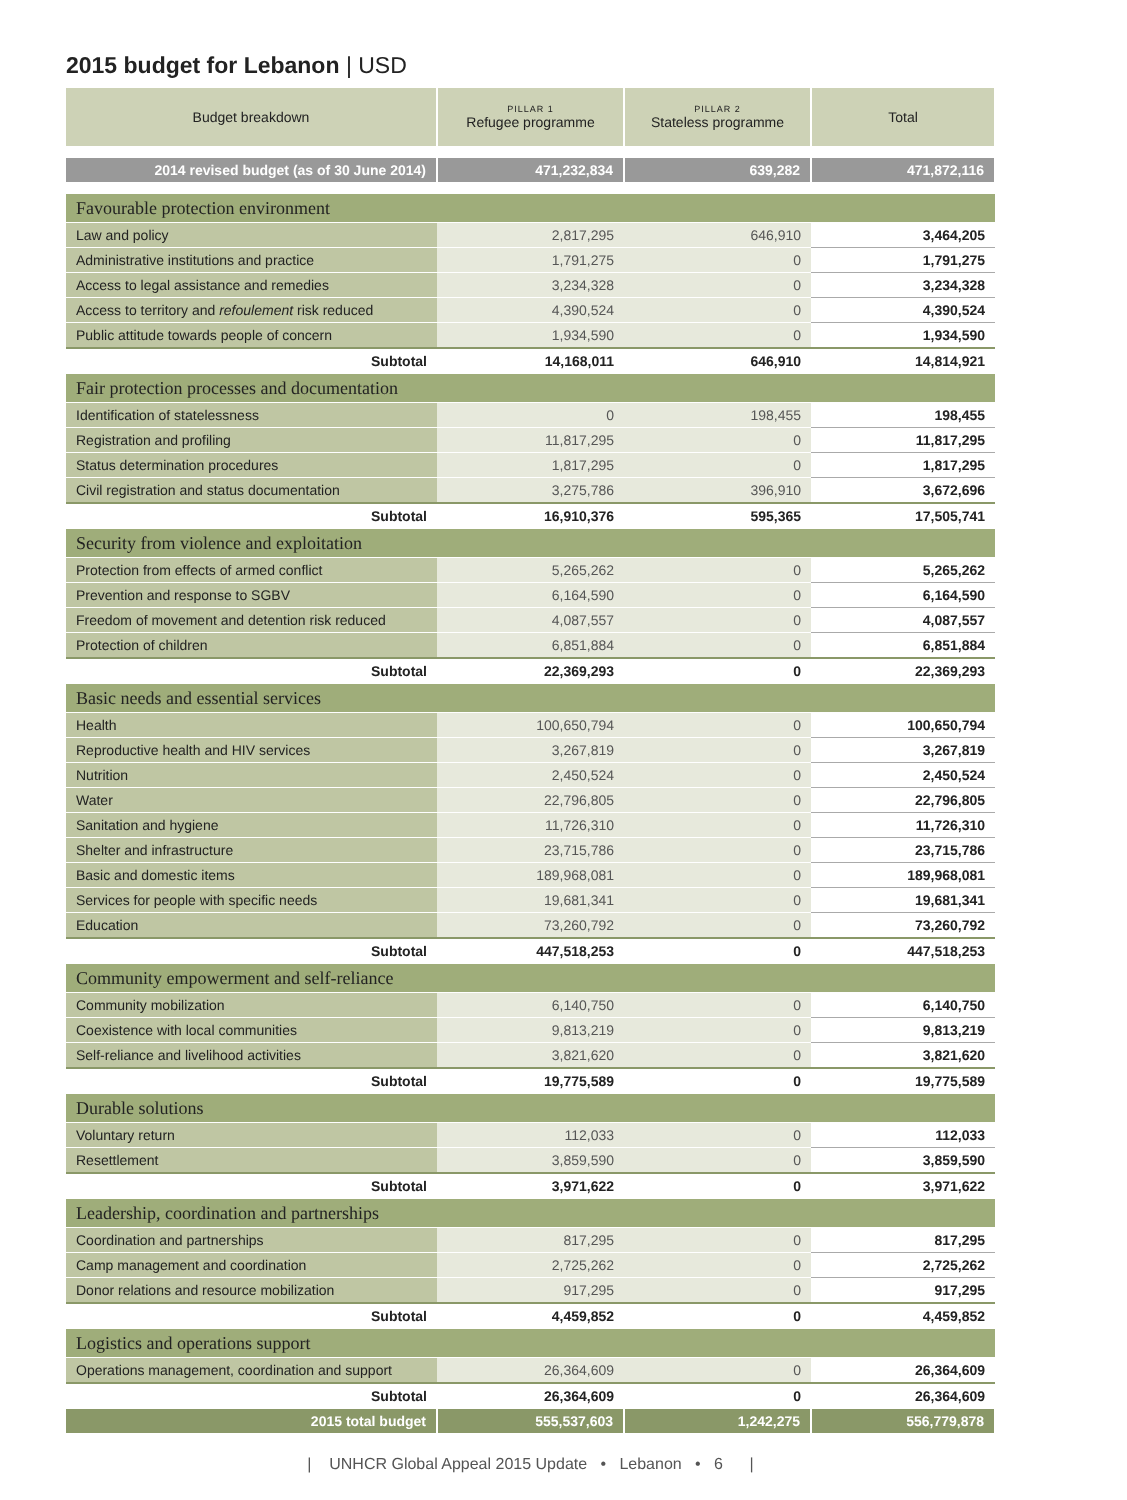2015 budget for Lebanon | USD
| Budget breakdown | PILLAR 1 Refugee programme | PILLAR 2 Stateless programme | Total |
| --- | --- | --- | --- |
| 2014 revised budget (as of 30 June 2014) | 471,232,834 | 639,282 | 471,872,116 |
| Favourable protection environment | | | |
| Law and policy | 2,817,295 | 646,910 | 3,464,205 |
| Administrative institutions and practice | 1,791,275 | 0 | 1,791,275 |
| Access to legal assistance and remedies | 3,234,328 | 0 | 3,234,328 |
| Access to territory and refoulement risk reduced | 4,390,524 | 0 | 4,390,524 |
| Public attitude towards people of concern | 1,934,590 | 0 | 1,934,590 |
| Subtotal | 14,168,011 | 646,910 | 14,814,921 |
| Fair protection processes and documentation | | | |
| Identification of statelessness | 0 | 198,455 | 198,455 |
| Registration and profiling | 11,817,295 | 0 | 11,817,295 |
| Status determination procedures | 1,817,295 | 0 | 1,817,295 |
| Civil registration and status documentation | 3,275,786 | 396,910 | 3,672,696 |
| Subtotal | 16,910,376 | 595,365 | 17,505,741 |
| Security from violence and exploitation | | | |
| Protection from effects of armed conflict | 5,265,262 | 0 | 5,265,262 |
| Prevention and response to SGBV | 6,164,590 | 0 | 6,164,590 |
| Freedom of movement and detention risk reduced | 4,087,557 | 0 | 4,087,557 |
| Protection of children | 6,851,884 | 0 | 6,851,884 |
| Subtotal | 22,369,293 | 0 | 22,369,293 |
| Basic needs and essential services | | | |
| Health | 100,650,794 | 0 | 100,650,794 |
| Reproductive health and HIV services | 3,267,819 | 0 | 3,267,819 |
| Nutrition | 2,450,524 | 0 | 2,450,524 |
| Water | 22,796,805 | 0 | 22,796,805 |
| Sanitation and hygiene | 11,726,310 | 0 | 11,726,310 |
| Shelter and infrastructure | 23,715,786 | 0 | 23,715,786 |
| Basic and domestic items | 189,968,081 | 0 | 189,968,081 |
| Services for people with specific needs | 19,681,341 | 0 | 19,681,341 |
| Education | 73,260,792 | 0 | 73,260,792 |
| Subtotal | 447,518,253 | 0 | 447,518,253 |
| Community empowerment and self-reliance | | | |
| Community mobilization | 6,140,750 | 0 | 6,140,750 |
| Coexistence with local communities | 9,813,219 | 0 | 9,813,219 |
| Self-reliance and livelihood activities | 3,821,620 | 0 | 3,821,620 |
| Subtotal | 19,775,589 | 0 | 19,775,589 |
| Durable solutions | | | |
| Voluntary return | 112,033 | 0 | 112,033 |
| Resettlement | 3,859,590 | 0 | 3,859,590 |
| Subtotal | 3,971,622 | 0 | 3,971,622 |
| Leadership, coordination and partnerships | | | |
| Coordination and partnerships | 817,295 | 0 | 817,295 |
| Camp management and coordination | 2,725,262 | 0 | 2,725,262 |
| Donor relations and resource mobilization | 917,295 | 0 | 917,295 |
| Subtotal | 4,459,852 | 0 | 4,459,852 |
| Logistics and operations support | | | |
| Operations management, coordination and support | 26,364,609 | 0 | 26,364,609 |
| Subtotal | 26,364,609 | 0 | 26,364,609 |
| 2015 total budget | 555,537,603 | 1,242,275 | 556,779,878 |
| UNHCR Global Appeal 2015 Update • Lebanon • 6 |